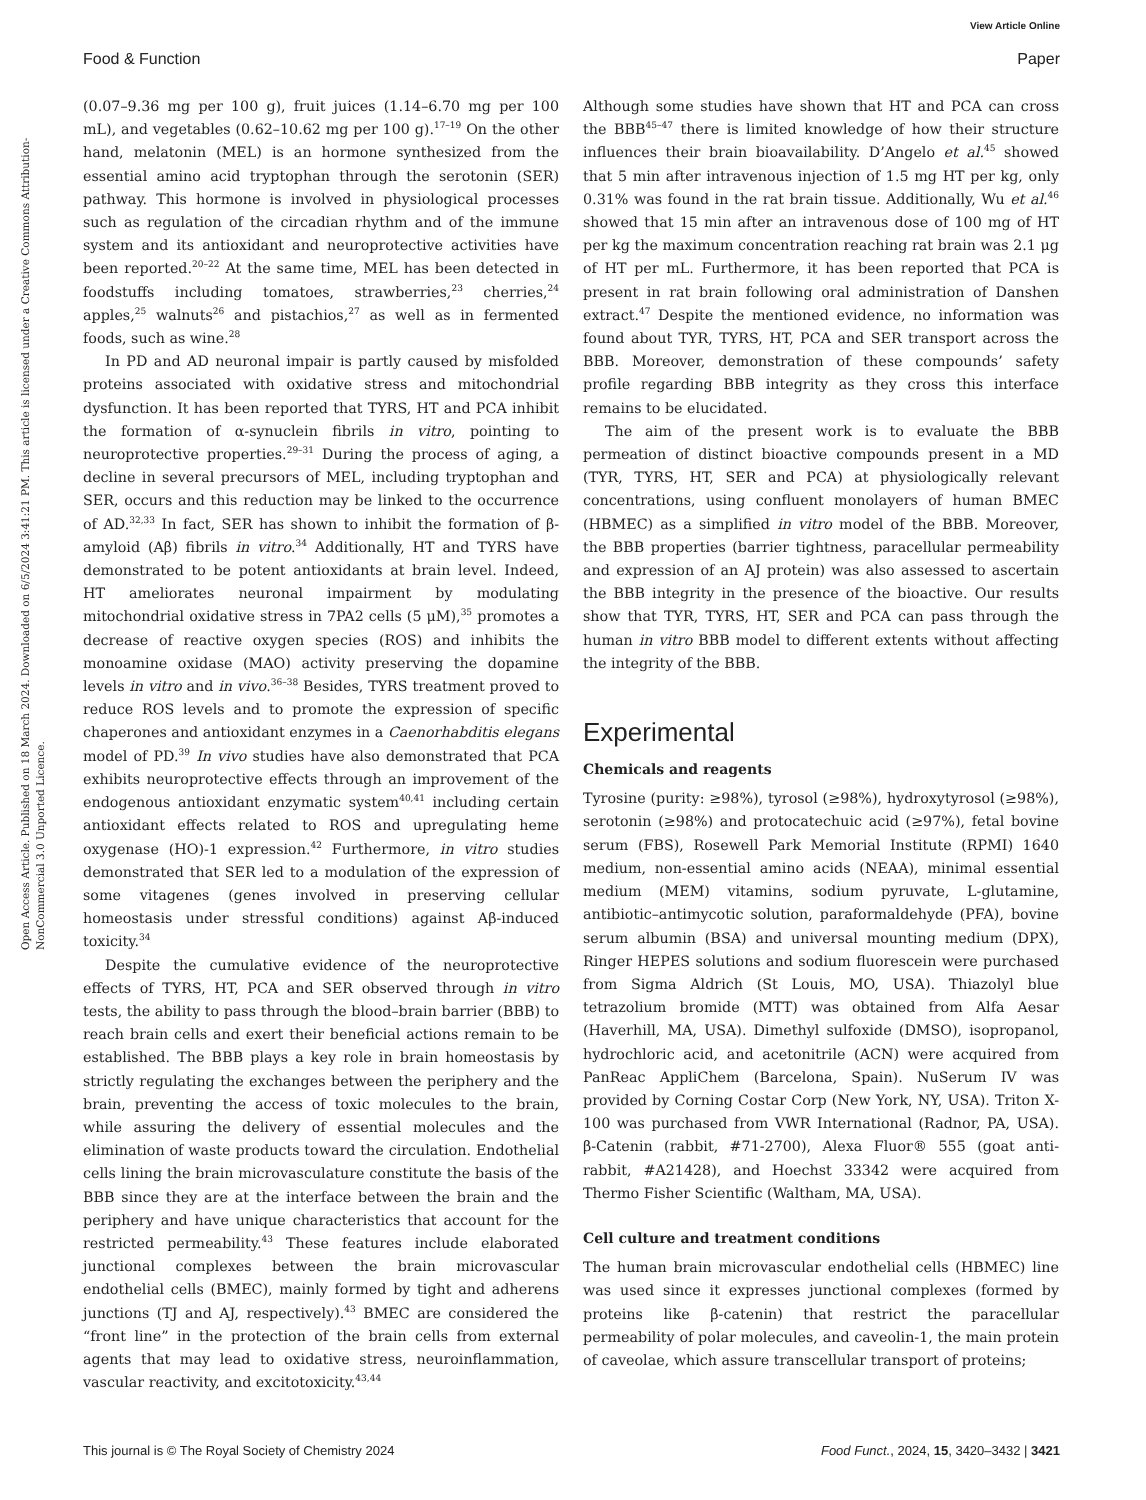View Article Online
Food & Function Paper
Open Access Article. Published on 18 March 2024. Downloaded on 6/5/2024 3:41:21 PM. This article is licensed under a Creative Commons Attribution-NonCommercial 3.0 Unported Licence.
(0.07–9.36 mg per 100 g), fruit juices (1.14–6.70 mg per 100 mL), and vegetables (0.62–10.62 mg per 100 g).<sup>17–19</sup> On the other hand, melatonin (MEL) is an hormone synthesized from the essential amino acid tryptophan through the serotonin (SER) pathway. This hormone is involved in physiological processes such as regulation of the circadian rhythm and of the immune system and its antioxidant and neuroprotective activities have been reported.<sup>20–22</sup> At the same time, MEL has been detected in foodstuffs including tomatoes, strawberries,<sup>23</sup> cherries,<sup>24</sup> apples,<sup>25</sup> walnuts<sup>26</sup> and pistachios,<sup>27</sup> as well as in fermented foods, such as wine.<sup>28</sup>
In PD and AD neuronal impair is partly caused by misfolded proteins associated with oxidative stress and mitochondrial dysfunction. It has been reported that TYRS, HT and PCA inhibit the formation of α-synuclein fibrils in vitro, pointing to neuroprotective properties.<sup>29–31</sup> During the process of aging, a decline in several precursors of MEL, including tryptophan and SER, occurs and this reduction may be linked to the occurrence of AD.<sup>32,33</sup> In fact, SER has shown to inhibit the formation of β-amyloid (Aβ) fibrils in vitro.<sup>34</sup> Additionally, HT and TYRS have demonstrated to be potent antioxidants at brain level. Indeed, HT ameliorates neuronal impairment by modulating mitochondrial oxidative stress in 7PA2 cells (5 μM),<sup>35</sup> promotes a decrease of reactive oxygen species (ROS) and inhibits the monoamine oxidase (MAO) activity preserving the dopamine levels in vitro and in vivo.<sup>36–38</sup> Besides, TYRS treatment proved to reduce ROS levels and to promote the expression of specific chaperones and antioxidant enzymes in a Caenorhabditis elegans model of PD.<sup>39</sup> In vivo studies have also demonstrated that PCA exhibits neuroprotective effects through an improvement of the endogenous antioxidant enzymatic system<sup>40,41</sup> including certain antioxidant effects related to ROS and upregulating heme oxygenase (HO)-1 expression.<sup>42</sup> Furthermore, in vitro studies demonstrated that SER led to a modulation of the expression of some vitagenes (genes involved in preserving cellular homeostasis under stressful conditions) against Aβ-induced toxicity.<sup>34</sup>
Despite the cumulative evidence of the neuroprotective effects of TYRS, HT, PCA and SER observed through in vitro tests, the ability to pass through the blood–brain barrier (BBB) to reach brain cells and exert their beneficial actions remain to be established. The BBB plays a key role in brain homeostasis by strictly regulating the exchanges between the periphery and the brain, preventing the access of toxic molecules to the brain, while assuring the delivery of essential molecules and the elimination of waste products toward the circulation. Endothelial cells lining the brain microvasculature constitute the basis of the BBB since they are at the interface between the brain and the periphery and have unique characteristics that account for the restricted permeability.<sup>43</sup> These features include elaborated junctional complexes between the brain microvascular endothelial cells (BMEC), mainly formed by tight and adherens junctions (TJ and AJ, respectively).<sup>43</sup> BMEC are considered the “front line” in the protection of the brain cells from external agents that may lead to oxidative stress, neuroinflammation, vascular reactivity, and excitotoxicity.<sup>43,44</sup>
Although some studies have shown that HT and PCA can cross the BBB<sup>45–47</sup> there is limited knowledge of how their structure influences their brain bioavailability. D’Angelo et al.<sup>45</sup> showed that 5 min after intravenous injection of 1.5 mg HT per kg, only 0.31% was found in the rat brain tissue. Additionally, Wu et al.<sup>46</sup> showed that 15 min after an intravenous dose of 100 mg of HT per kg the maximum concentration reaching rat brain was 2.1 μg of HT per mL. Furthermore, it has been reported that PCA is present in rat brain following oral administration of Danshen extract.<sup>47</sup> Despite the mentioned evidence, no information was found about TYR, TYRS, HT, PCA and SER transport across the BBB. Moreover, demonstration of these compounds’ safety profile regarding BBB integrity as they cross this interface remains to be elucidated.
The aim of the present work is to evaluate the BBB permeation of distinct bioactive compounds present in a MD (TYR, TYRS, HT, SER and PCA) at physiologically relevant concentrations, using confluent monolayers of human BMEC (HBMEC) as a simplified in vitro model of the BBB. Moreover, the BBB properties (barrier tightness, paracellular permeability and expression of an AJ protein) was also assessed to ascertain the BBB integrity in the presence of the bioactive. Our results show that TYR, TYRS, HT, SER and PCA can pass through the human in vitro BBB model to different extents without affecting the integrity of the BBB.
Experimental
Chemicals and reagents
Tyrosine (purity: ≥98%), tyrosol (≥98%), hydroxytyrosol (≥98%), serotonin (≥98%) and protocatechuic acid (≥97%), fetal bovine serum (FBS), Rosewell Park Memorial Institute (RPMI) 1640 medium, non-essential amino acids (NEAA), minimal essential medium (MEM) vitamins, sodium pyruvate, L-glutamine, antibiotic–antimycotic solution, paraformaldehyde (PFA), bovine serum albumin (BSA) and universal mounting medium (DPX), Ringer HEPES solutions and sodium fluorescein were purchased from Sigma Aldrich (St Louis, MO, USA). Thiazolyl blue tetrazolium bromide (MTT) was obtained from Alfa Aesar (Haverhill, MA, USA). Dimethyl sulfoxide (DMSO), isopropanol, hydrochloric acid, and acetonitrile (ACN) were acquired from PanReac AppliChem (Barcelona, Spain). NuSerum IV was provided by Corning Costar Corp (New York, NY, USA). Triton X-100 was purchased from VWR International (Radnor, PA, USA). β-Catenin (rabbit, #71-2700), Alexa Fluor® 555 (goat anti-rabbit, #A21428), and Hoechst 33342 were acquired from Thermo Fisher Scientific (Waltham, MA, USA).
Cell culture and treatment conditions
The human brain microvascular endothelial cells (HBMEC) line was used since it expresses junctional complexes (formed by proteins like β-catenin) that restrict the paracellular permeability of polar molecules, and caveolin-1, the main protein of caveolae, which assure transcellular transport of proteins;
This journal is © The Royal Society of Chemistry 2024 Food Funct., 2024, 15, 3420–3432 | 3421